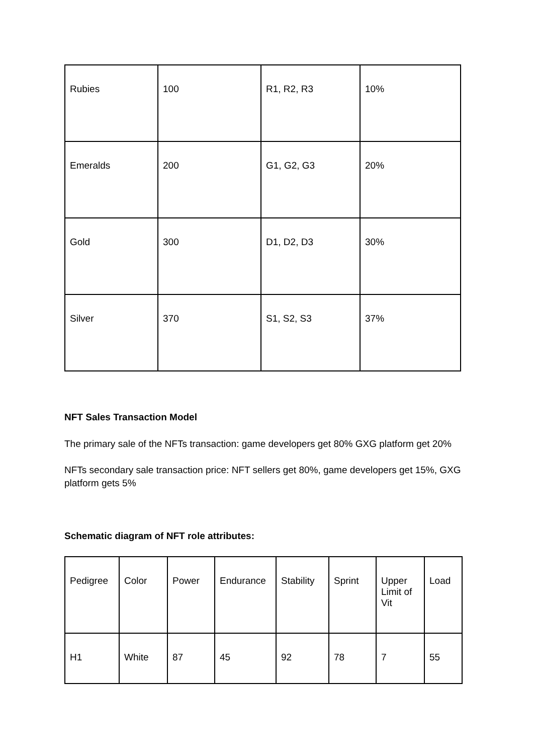| Rubies | 100 | R1, R2, R3 | 10% |
| Emeralds | 200 | G1, G2, G3 | 20% |
| Gold | 300 | D1, D2, D3 | 30% |
| Silver | 370 | S1, S2, S3 | 37% |
NFT Sales Transaction Model
The primary sale of the NFTs transaction: game developers get 80% GXG platform get 20%
NFTs secondary sale transaction price: NFT sellers get 80%, game developers get 15%, GXG platform gets 5%
Schematic diagram of NFT role attributes:
| Pedigree | Color | Power | Endurance | Stability | Sprint | Upper Limit of Vit | Load |
| --- | --- | --- | --- | --- | --- | --- | --- |
| H1 | White | 87 | 45 | 92 | 78 | 7 | 55 |